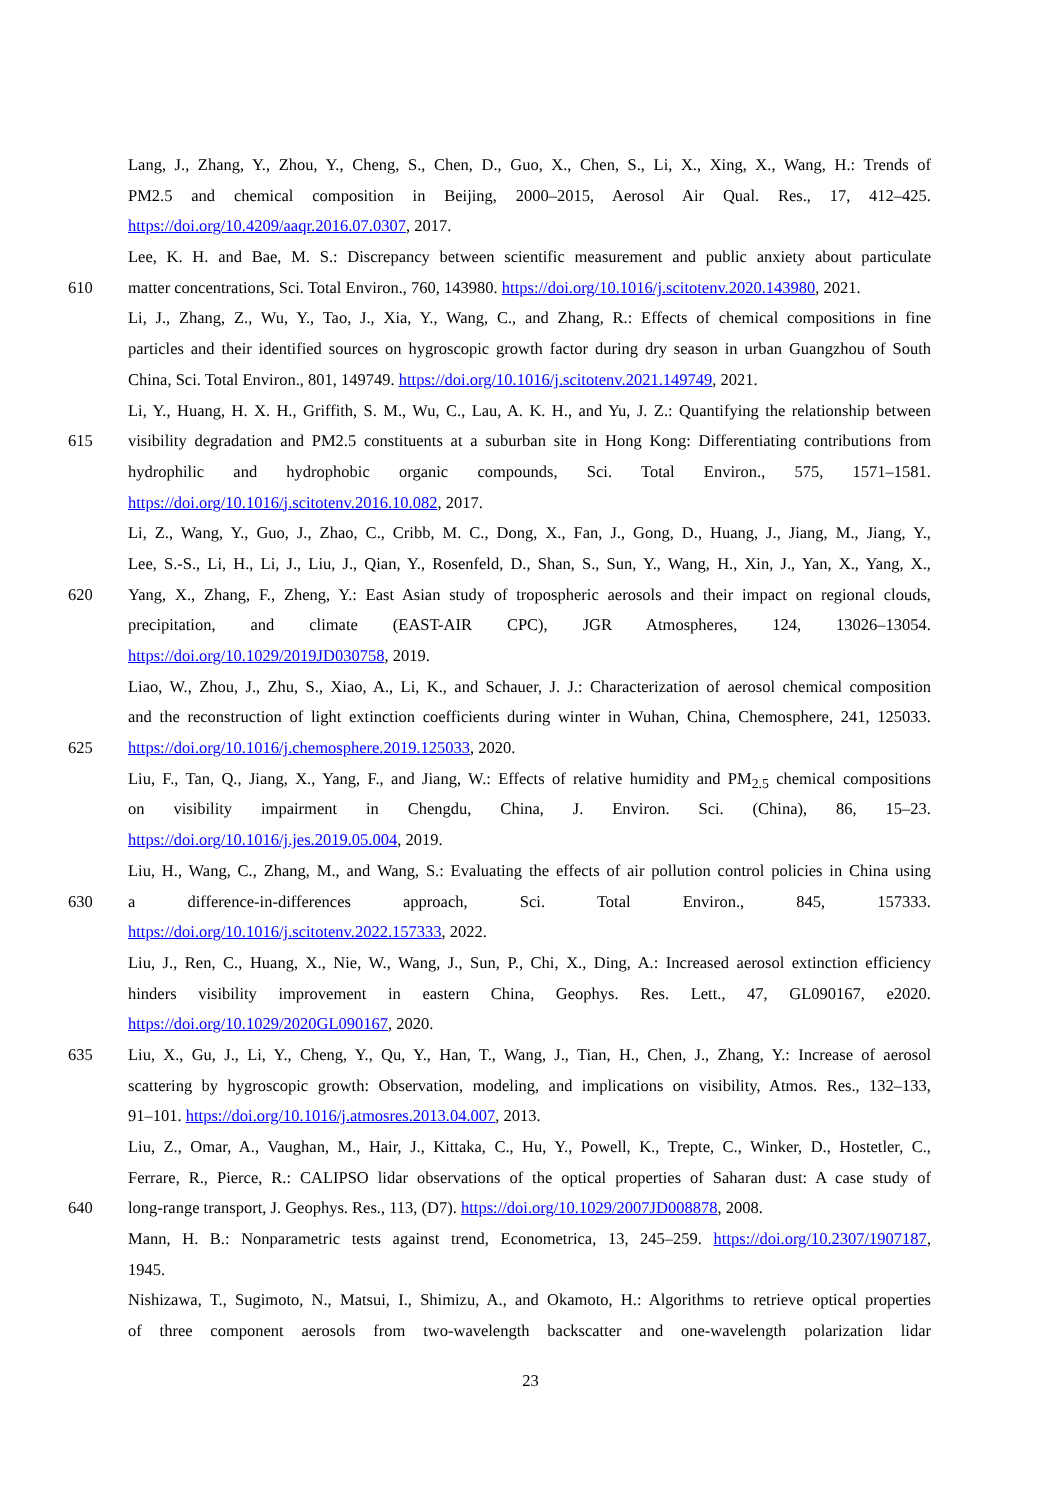Lang, J., Zhang, Y., Zhou, Y., Cheng, S., Chen, D., Guo, X., Chen, S., Li, X., Xing, X., Wang, H.: Trends of
PM2.5 and chemical composition in Beijing, 2000–2015, Aerosol Air Qual. Res., 17, 412–425.
https://doi.org/10.4209/aaqr.2016.07.0307, 2017.
Lee, K. H. and Bae, M. S.: Discrepancy between scientific measurement and public anxiety about particulate
610 matter concentrations, Sci. Total Environ., 760, 143980. https://doi.org/10.1016/j.scitotenv.2020.143980, 2021.
Li, J., Zhang, Z., Wu, Y., Tao, J., Xia, Y., Wang, C., and Zhang, R.: Effects of chemical compositions in fine
particles and their identified sources on hygroscopic growth factor during dry season in urban Guangzhou of South
China, Sci. Total Environ., 801, 149749. https://doi.org/10.1016/j.scitotenv.2021.149749, 2021.
Li, Y., Huang, H. X. H., Griffith, S. M., Wu, C., Lau, A. K. H., and Yu, J. Z.: Quantifying the relationship between
615 visibility degradation and PM2.5 constituents at a suburban site in Hong Kong: Differentiating contributions from
hydrophilic and hydrophobic organic compounds, Sci. Total Environ., 575, 1571–1581.
https://doi.org/10.1016/j.scitotenv.2016.10.082, 2017.
Li, Z., Wang, Y., Guo, J., Zhao, C., Cribb, M. C., Dong, X., Fan, J., Gong, D., Huang, J., Jiang, M., Jiang, Y.,
Lee, S.-S., Li, H., Li, J., Liu, J., Qian, Y., Rosenfeld, D., Shan, S., Sun, Y., Wang, H., Xin, J., Yan, X., Yang, X.,
620 Yang, X., Zhang, F., Zheng, Y.: East Asian study of tropospheric aerosols and their impact on regional clouds,
precipitation, and climate (EAST-AIR CPC), JGR Atmospheres, 124, 13026–13054.
https://doi.org/10.1029/2019JD030758, 2019.
Liao, W., Zhou, J., Zhu, S., Xiao, A., Li, K., and Schauer, J. J.: Characterization of aerosol chemical composition
and the reconstruction of light extinction coefficients during winter in Wuhan, China, Chemosphere, 241, 125033.
625 https://doi.org/10.1016/j.chemosphere.2019.125033, 2020.
Liu, F., Tan, Q., Jiang, X., Yang, F., and Jiang, W.: Effects of relative humidity and PM<sub>2.5</sub> chemical compositions
on visibility impairment in Chengdu, China, J. Environ. Sci. (China), 86, 15–23.
https://doi.org/10.1016/j.jes.2019.05.004, 2019.
Liu, H., Wang, C., Zhang, M., and Wang, S.: Evaluating the effects of air pollution control policies in China using
630 a difference-in-differences approach, Sci. Total Environ., 845, 157333.
https://doi.org/10.1016/j.scitotenv.2022.157333, 2022.
Liu, J., Ren, C., Huang, X., Nie, W., Wang, J., Sun, P., Chi, X., Ding, A.: Increased aerosol extinction efficiency
hinders visibility improvement in eastern China, Geophys. Res. Lett., 47, GL090167, e2020.
https://doi.org/10.1029/2020GL090167, 2020.
635 Liu, X., Gu, J., Li, Y., Cheng, Y., Qu, Y., Han, T., Wang, J., Tian, H., Chen, J., Zhang, Y.: Increase of aerosol
scattering by hygroscopic growth: Observation, modeling, and implications on visibility, Atmos. Res., 132–133,
91–101. https://doi.org/10.1016/j.atmosres.2013.04.007, 2013.
Liu, Z., Omar, A., Vaughan, M., Hair, J., Kittaka, C., Hu, Y., Powell, K., Trepte, C., Winker, D., Hostetler, C.,
Ferrare, R., Pierce, R.: CALIPSO lidar observations of the optical properties of Saharan dust: A case study of
640 long-range transport, J. Geophys. Res., 113, (D7). https://doi.org/10.1029/2007JD008878, 2008.
Mann, H. B.: Nonparametric tests against trend, Econometrica, 13, 245–259. https://doi.org/10.2307/1907187,
1945.
Nishizawa, T., Sugimoto, N., Matsui, I., Shimizu, A., and Okamoto, H.: Algorithms to retrieve optical properties
of three component aerosols from two-wavelength backscatter and one-wavelength polarization lidar
23